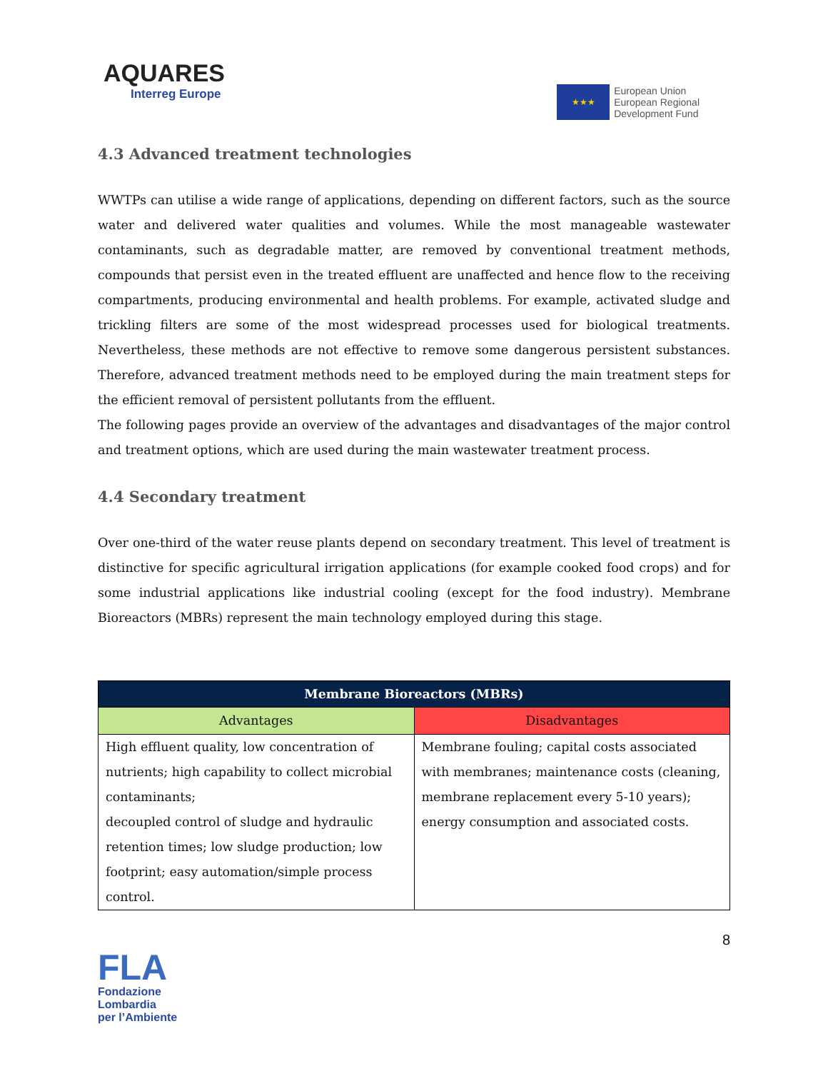AQUARES
Interreg Europe
★★★
European Union
European Regional
Development Fund
4.3 Advanced treatment technologies
WWTPs can utilise a wide range of applications, depending on different factors, such as the source water and delivered water qualities and volumes. While the most manageable wastewater contaminants, such as degradable matter, are removed by conventional treatment methods, compounds that persist even in the treated effluent are unaffected and hence flow to the receiving compartments, producing environmental and health problems. For example, activated sludge and trickling filters are some of the most widespread processes used for biological treatments. Nevertheless, these methods are not effective to remove some dangerous persistent substances. Therefore, advanced treatment methods need to be employed during the main treatment steps for the efficient removal of persistent pollutants from the effluent.
The following pages provide an overview of the advantages and disadvantages of the major control and treatment options, which are used during the main wastewater treatment process.
4.4 Secondary treatment
Over one-third of the water reuse plants depend on secondary treatment. This level of treatment is distinctive for specific agricultural irrigation applications (for example cooked food crops) and for some industrial applications like industrial cooling (except for the food industry). Membrane Bioreactors (MBRs) represent the main technology employed during this stage.
| Membrane Bioreactors (MBRs) | |
| --- | --- |
| Advantages | Disadvantages |
| High effluent quality, low concentration of nutrients; high capability to collect microbial contaminants; decoupled control of sludge and hydraulic retention times; low sludge production; low footprint; easy automation/simple process control. | Membrane fouling; capital costs associated with membranes; maintenance costs (cleaning, membrane replacement every 5-10 years); energy consumption and associated costs. |
8
FLA
Fondazione Lombardia
per l’Ambiente